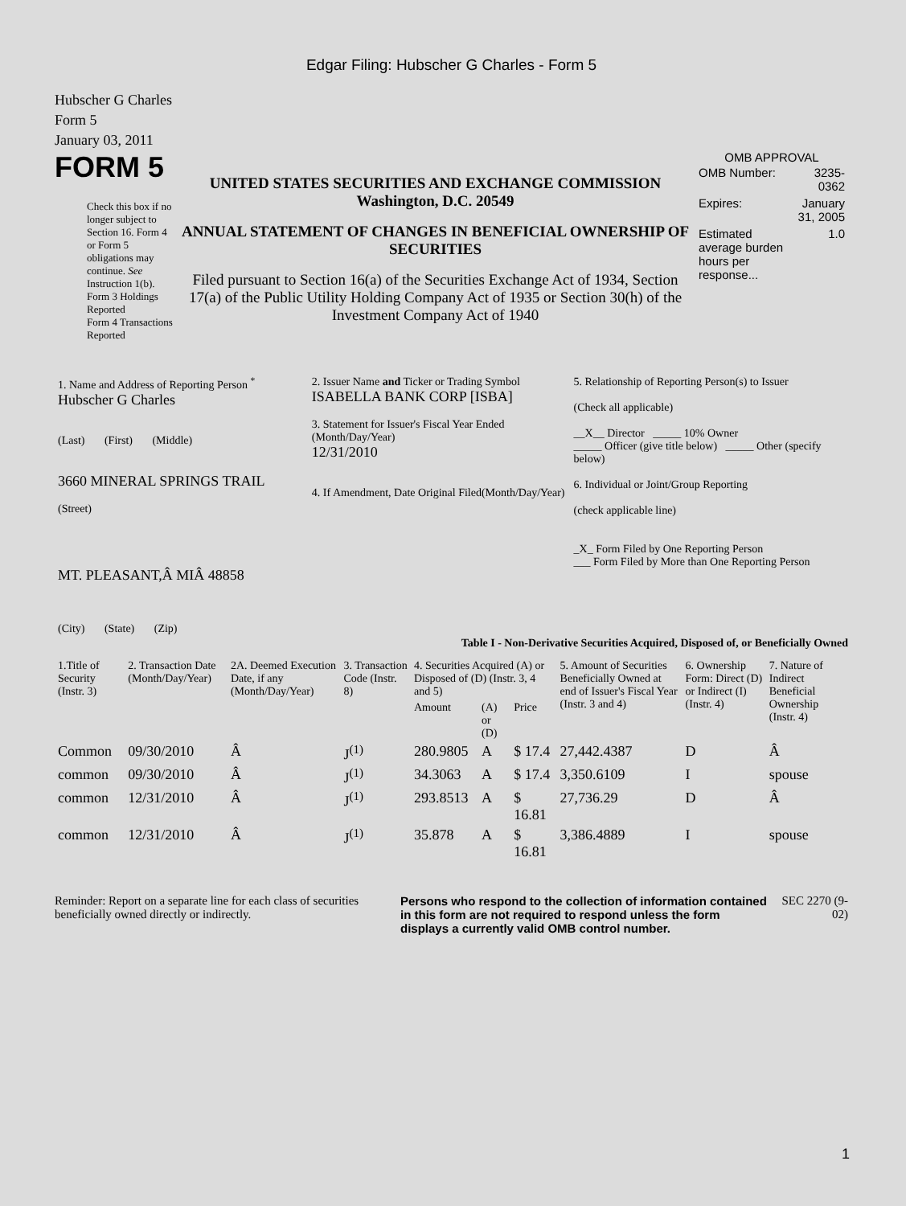Edgar Filing: Hubscher G Charles - Form 5
Hubscher G Charles
Form 5
January 03, 2011
FORM 5
Check this box if no longer subject to Section 16. Form 4 or Form 5 obligations may continue. See Instruction 1(b).
Form 3 Holdings Reported
Form 4 Transactions Reported
UNITED STATES SECURITIES AND EXCHANGE COMMISSION
Washington, D.C. 20549
ANNUAL STATEMENT OF CHANGES IN BENEFICIAL OWNERSHIP OF SECURITIES
Filed pursuant to Section 16(a) of the Securities Exchange Act of 1934, Section 17(a) of the Public Utility Holding Company Act of 1935 or Section 30(h) of the Investment Company Act of 1940
OMB APPROVAL
| OMB Number: | 3235-0362 |
| Expires: | January 31, 2005 |
| Estimated average burden hours per response... | 1.0 |
| 1. Name and Address of Reporting Person <sup>*</sup> Hubscher G Charles (Last) (First) (Middle) 3660 MINERAL SPRINGS TRAIL (Street) MT. PLEASANT,Â MIÂ 48858 (City) (State) (Zip) | 2. Issuer Name and Ticker or Trading Symbol ISABELLA BANK CORP [ISBA] 3. Statement for Issuer's Fiscal Year Ended (Month/Day/Year) 12/31/2010 4. If Amendment, Date Original Filed(Month/Day/Year) | 5. Relationship of Reporting Person(s) to Issuer (Check all applicable) __X__ Director _____ 10% Owner _____ Officer (give title below) _____ Other (specify below) 6. Individual or Joint/Group Reporting (check applicable line) _X_ Form Filed by One Reporting Person ___ Form Filed by More than One Reporting Person |
Table I - Non-Derivative Securities Acquired, Disposed of, or Beneficially Owned
| 1.Title of Security (Instr. 3) | 2. Transaction Date (Month/Day/Year) | 2A. Deemed Execution Date, if any (Month/Day/Year) | 3. Transaction Code (Instr. 8) | 4. Securities Acquired (A) or Disposed of (D) (Instr. 3, 4 and 5) | | | 5. Amount of Securities Beneficially Owned at end of Issuer's Fiscal Year (Instr. 3 and 4) | 6. Ownership Form: Direct (D) or Indirect (I) (Instr. 4) | 7. Nature of Indirect Beneficial Ownership (Instr. 4) |
| --- | --- | --- | --- | --- | --- | --- | --- | --- | --- |
| | | | | Amount | (A) or (D) | Price | | | |
| Common | 09/30/2010 | Â | J<sup>(1)</sup> | 280.9805 | A | $ 17.4 | 27,442.4387 | D | Â |
| common | 09/30/2010 | Â | J<sup>(1)</sup> | 34.3063 | A | $ 17.4 | 3,350.6109 | I | spouse |
| common | 12/31/2010 | Â | J<sup>(1)</sup> | 293.8513 | A | $ 16.81 | 27,736.29 | D | Â |
| common | 12/31/2010 | Â | J<sup>(1)</sup> | 35.878 | A | $ 16.81 | 3,386.4889 | I | spouse |
Reminder: Report on a separate line for each class of securities beneficially owned directly or indirectly.
Persons who respond to the collection of information contained in this form are not required to respond unless the form displays a currently valid OMB control number.
SEC 2270 (9-02)
1